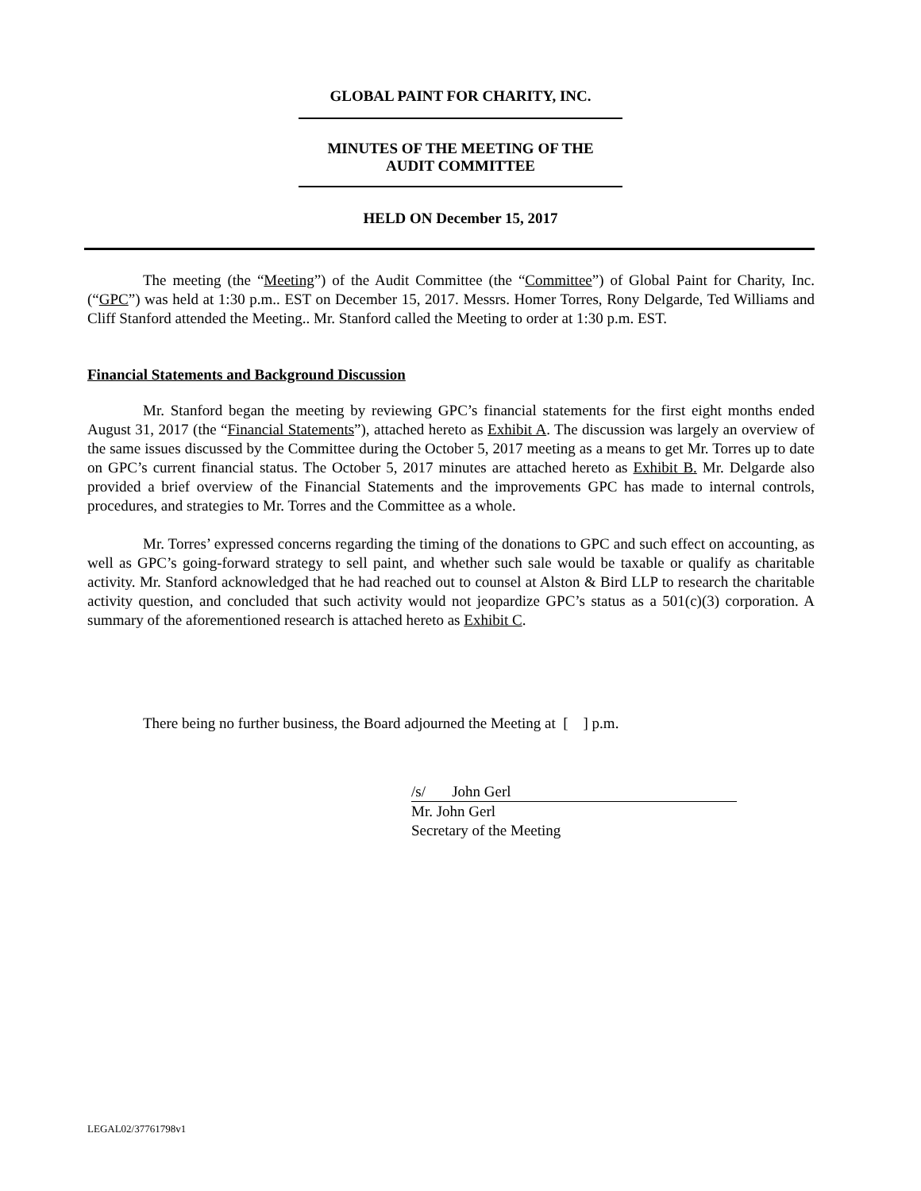GLOBAL PAINT FOR CHARITY, INC.
MINUTES OF THE MEETING OF THE
AUDIT COMMITTEE
HELD ON December 15, 2017
The meeting (the “Meeting”) of the Audit Committee (the “Committee”) of Global Paint for Charity, Inc. (“GPC”) was held at 1:30 p.m.. EST on December 15, 2017. Messrs. Homer Torres, Rony Delgarde, Ted Williams and Cliff Stanford attended the Meeting.. Mr. Stanford called the Meeting to order at 1:30 p.m. EST.
Financial Statements and Background Discussion
Mr. Stanford began the meeting by reviewing GPC’s financial statements for the first eight months ended August 31, 2017 (the “Financial Statements”), attached hereto as Exhibit A. The discussion was largely an overview of the same issues discussed by the Committee during the October 5, 2017 meeting as a means to get Mr. Torres up to date on GPC’s current financial status. The October 5, 2017 minutes are attached hereto as Exhibit B. Mr. Delgarde also provided a brief overview of the Financial Statements and the improvements GPC has made to internal controls, procedures, and strategies to Mr. Torres and the Committee as a whole.
Mr. Torres’ expressed concerns regarding the timing of the donations to GPC and such effect on accounting, as well as GPC’s going-forward strategy to sell paint, and whether such sale would be taxable or qualify as charitable activity. Mr. Stanford acknowledged that he had reached out to counsel at Alston & Bird LLP to research the charitable activity question, and concluded that such activity would not jeopardize GPC’s status as a 501(c)(3) corporation. A summary of the aforementioned research is attached hereto as Exhibit C.
There being no further business, the Board adjourned the Meeting at [ ] p.m.
/s/ John Gerl
Mr. John Gerl
Secretary of the Meeting
LEGAL02/37761798v1